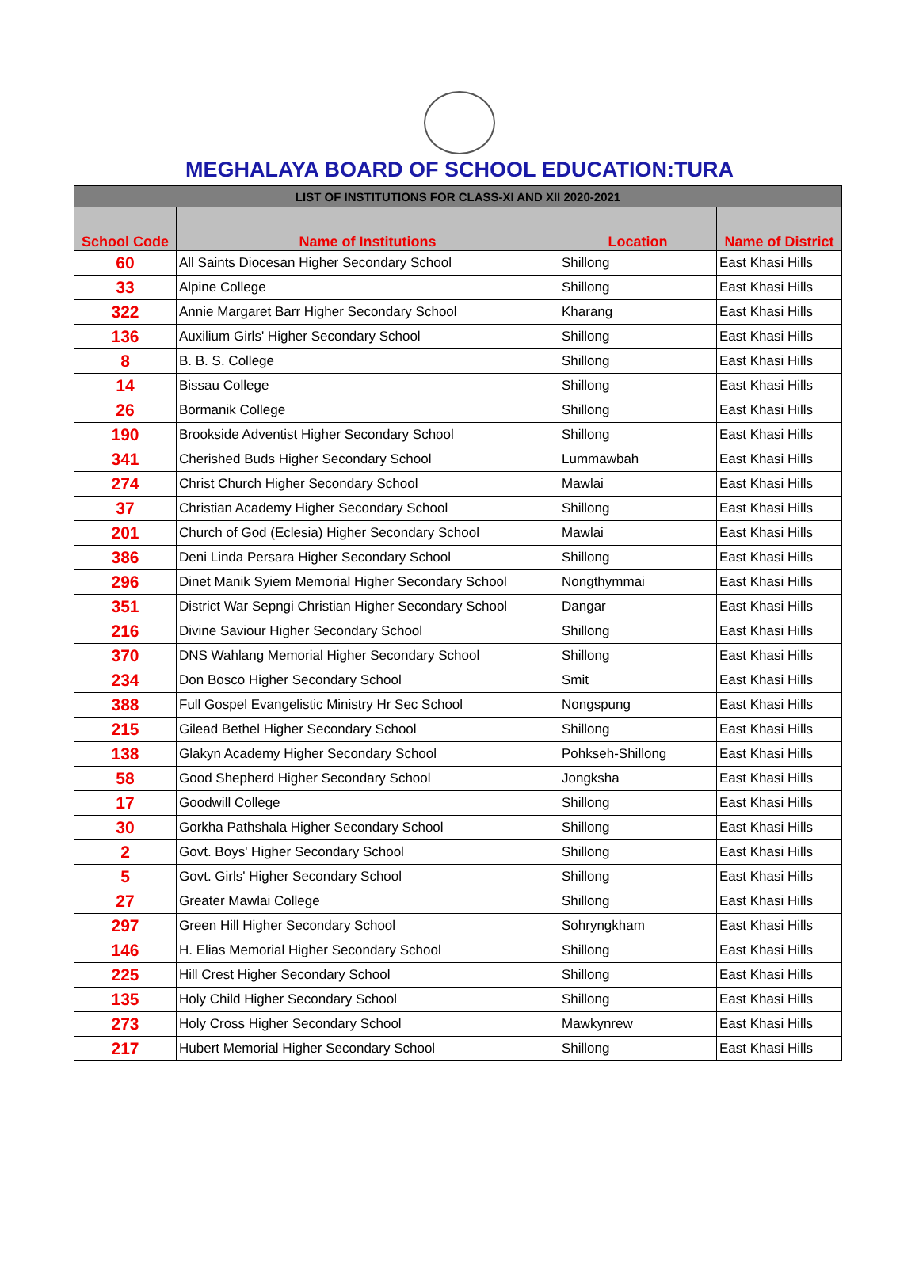MEGHALAYA BOARD OF SCHOOL EDUCATION:TURA
| LIST OF INSTITUTIONS FOR CLASS-XI AND XII 2020-2021 | | | |
| --- | --- | --- | --- |
| School Code | Name of Institutions | Location | Name of District |
| 60 | All Saints Diocesan Higher Secondary School | Shillong | East Khasi Hills |
| 33 | Alpine College | Shillong | East Khasi Hills |
| 322 | Annie Margaret Barr Higher Secondary School | Kharang | East Khasi Hills |
| 136 | Auxilium Girls' Higher Secondary School | Shillong | East Khasi Hills |
| 8 | B. B. S. College | Shillong | East Khasi Hills |
| 14 | Bissau College | Shillong | East Khasi Hills |
| 26 | Bormanik College | Shillong | East Khasi Hills |
| 190 | Brookside Adventist Higher Secondary School | Shillong | East Khasi Hills |
| 341 | Cherished Buds Higher Secondary School | Lummawbah | East Khasi Hills |
| 274 | Christ Church Higher Secondary School | Mawlai | East Khasi Hills |
| 37 | Christian Academy Higher Secondary School | Shillong | East Khasi Hills |
| 201 | Church of God (Eclesia) Higher Secondary School | Mawlai | East Khasi Hills |
| 386 | Deni Linda Persara Higher Secondary School | Shillong | East Khasi Hills |
| 296 | Dinet Manik Syiem Memorial Higher Secondary School | Nongthymmai | East Khasi Hills |
| 351 | District War Sepngi Christian Higher Secondary School | Dangar | East Khasi Hills |
| 216 | Divine Saviour Higher Secondary School | Shillong | East Khasi Hills |
| 370 | DNS Wahlang Memorial Higher Secondary School | Shillong | East Khasi Hills |
| 234 | Don Bosco Higher Secondary School | Smit | East Khasi Hills |
| 388 | Full Gospel Evangelistic Ministry Hr Sec School | Nongspung | East Khasi Hills |
| 215 | Gilead Bethel Higher Secondary School | Shillong | East Khasi Hills |
| 138 | Glakyn Academy Higher Secondary School | Pohkseh-Shillong | East Khasi Hills |
| 58 | Good Shepherd Higher Secondary School | Jongksha | East Khasi Hills |
| 17 | Goodwill College | Shillong | East Khasi Hills |
| 30 | Gorkha Pathshala Higher Secondary School | Shillong | East Khasi Hills |
| 2 | Govt. Boys' Higher Secondary School | Shillong | East Khasi Hills |
| 5 | Govt. Girls' Higher Secondary School | Shillong | East Khasi Hills |
| 27 | Greater Mawlai College | Shillong | East Khasi Hills |
| 297 | Green Hill Higher Secondary School | Sohryngkham | East Khasi Hills |
| 146 | H. Elias Memorial Higher Secondary School | Shillong | East Khasi Hills |
| 225 | Hill Crest Higher Secondary School | Shillong | East Khasi Hills |
| 135 | Holy Child Higher Secondary School | Shillong | East Khasi Hills |
| 273 | Holy Cross Higher Secondary School | Mawkynrew | East Khasi Hills |
| 217 | Hubert Memorial Higher Secondary School | Shillong | East Khasi Hills |